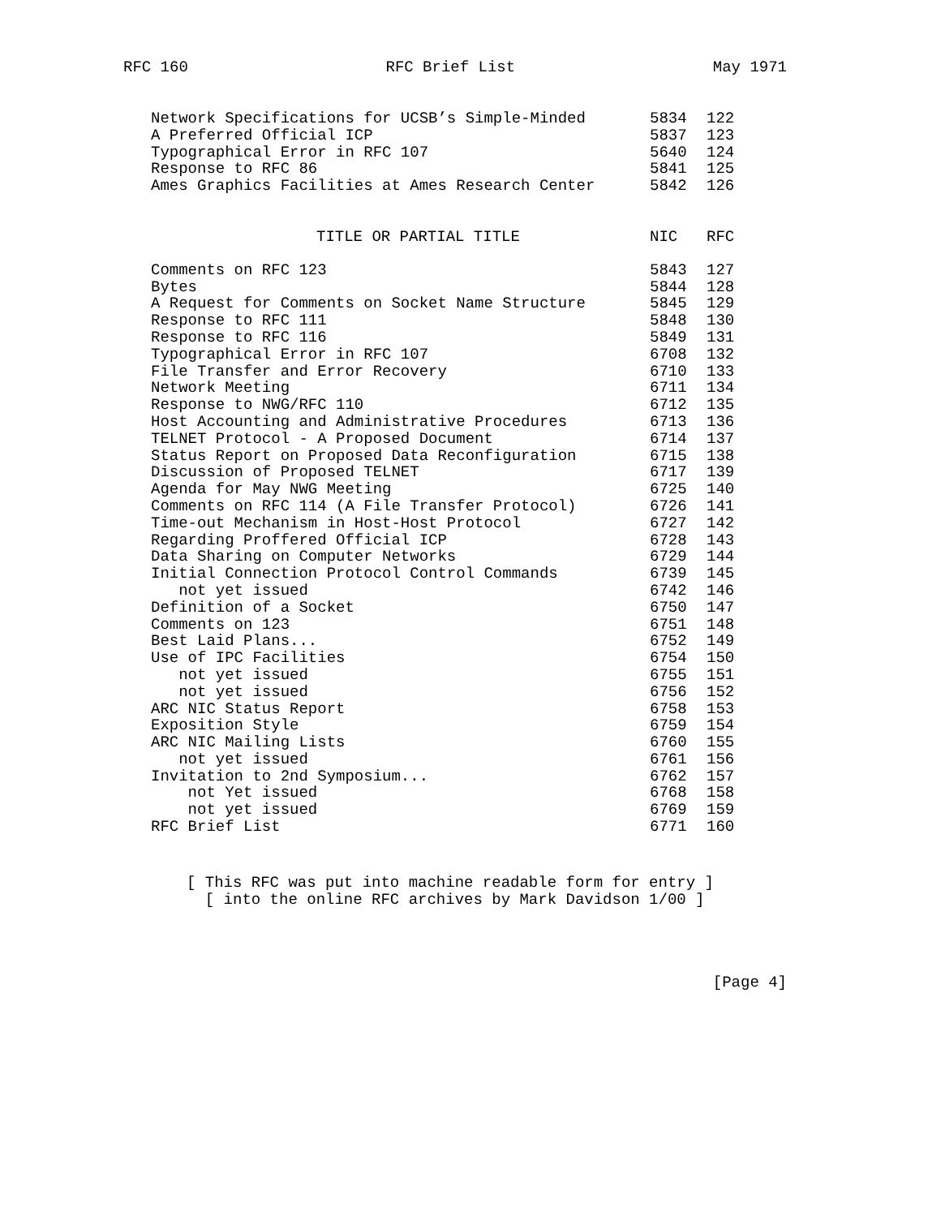RFC 160 RFC Brief List May 1971
| Network Specifications for UCSB’s Simple-Minded | 5834 | 122 |
| A Preferred Official ICP | 5837 | 123 |
| Typographical Error in RFC 107 | 5640 | 124 |
| Response to RFC 86 | 5841 | 125 |
| Ames Graphics Facilities at Ames Research Center | 5842 | 126 |
| TITLE OR PARTIAL TITLE | NIC | RFC |
| --- | --- | --- |
| Comments on RFC 123 | 5843 | 127 |
| Bytes | 5844 | 128 |
| A Request for Comments on Socket Name Structure | 5845 | 129 |
| Response to RFC 111 | 5848 | 130 |
| Response to RFC 116 | 5849 | 131 |
| Typographical Error in RFC 107 | 6708 | 132 |
| File Transfer and Error Recovery | 6710 | 133 |
| Network Meeting | 6711 | 134 |
| Response to NWG/RFC 110 | 6712 | 135 |
| Host Accounting and Administrative Procedures | 6713 | 136 |
| TELNET Protocol - A Proposed Document | 6714 | 137 |
| Status Report on Proposed Data Reconfiguration | 6715 | 138 |
| Discussion of Proposed TELNET | 6717 | 139 |
| Agenda for May NWG Meeting | 6725 | 140 |
| Comments on RFC 114 (A File Transfer Protocol) | 6726 | 141 |
| Time-out Mechanism in Host-Host Protocol | 6727 | 142 |
| Regarding Proffered Official ICP | 6728 | 143 |
| Data Sharing on Computer Networks | 6729 | 144 |
| Initial Connection Protocol Control Commands | 6739 | 145 |
| not yet issued | 6742 | 146 |
| Definition of a Socket | 6750 | 147 |
| Comments on 123 | 6751 | 148 |
| Best Laid Plans... | 6752 | 149 |
| Use of IPC Facilities | 6754 | 150 |
| not yet issued | 6755 | 151 |
| not yet issued | 6756 | 152 |
| ARC NIC Status Report | 6758 | 153 |
| Exposition Style | 6759 | 154 |
| ARC NIC Mailing Lists | 6760 | 155 |
| not yet issued | 6761 | 156 |
| Invitation to 2nd Symposium... | 6762 | 157 |
| not Yet issued | 6768 | 158 |
| not yet issued | 6769 | 159 |
| RFC Brief List | 6771 | 160 |
[ This RFC was put into machine readable form for entry ] [ into the online RFC archives by Mark Davidson 1/00 ]
[Page 4]